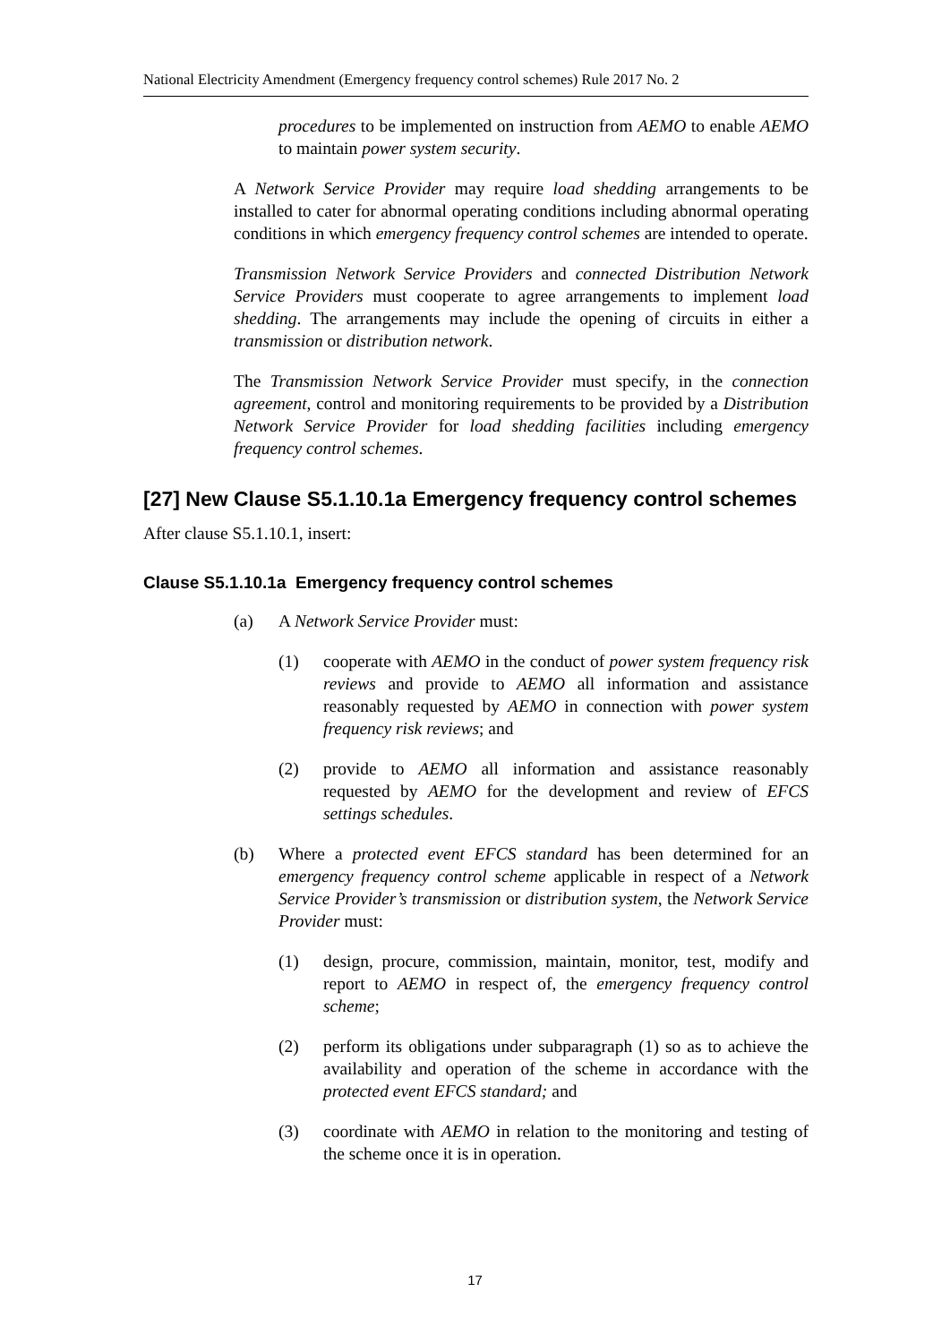National Electricity Amendment (Emergency frequency control schemes) Rule 2017 No. 2
procedures to be implemented on instruction from AEMO to enable AEMO to maintain power system security.
A Network Service Provider may require load shedding arrangements to be installed to cater for abnormal operating conditions including abnormal operating conditions in which emergency frequency control schemes are intended to operate.
Transmission Network Service Providers and connected Distribution Network Service Providers must cooperate to agree arrangements to implement load shedding. The arrangements may include the opening of circuits in either a transmission or distribution network.
The Transmission Network Service Provider must specify, in the connection agreement, control and monitoring requirements to be provided by a Distribution Network Service Provider for load shedding facilities including emergency frequency control schemes.
[27] New Clause S5.1.10.1a Emergency frequency control schemes
After clause S5.1.10.1, insert:
Clause S5.1.10.1a Emergency frequency control schemes
(a) A Network Service Provider must:
(1) cooperate with AEMO in the conduct of power system frequency risk reviews and provide to AEMO all information and assistance reasonably requested by AEMO in connection with power system frequency risk reviews; and
(2) provide to AEMO all information and assistance reasonably requested by AEMO for the development and review of EFCS settings schedules.
(b) Where a protected event EFCS standard has been determined for an emergency frequency control scheme applicable in respect of a Network Service Provider’s transmission or distribution system, the Network Service Provider must:
(1) design, procure, commission, maintain, monitor, test, modify and report to AEMO in respect of, the emergency frequency control scheme;
(2) perform its obligations under subparagraph (1) so as to achieve the availability and operation of the scheme in accordance with the protected event EFCS standard; and
(3) coordinate with AEMO in relation to the monitoring and testing of the scheme once it is in operation.
17